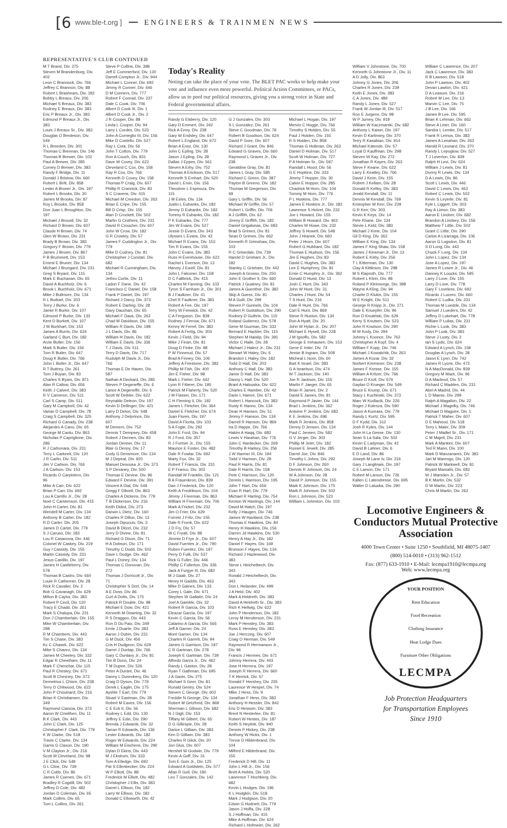[6 www.ble-t.org ] ENGINEERS & TRAINMEN NEWS
REPRESENTATIVE'S CLUB CONTINUED
M T Brand, Div. 275
Steven M Brandenburg, Div. 402
Leon C Brannock, Div. 766
Jeffrey C Brannon, Div. 88
Robert L Brashears, Div. 182
Bobby L Breaux, Div. 206
Michael S Breaux, Div. 383
Rodney E Breaux, Div. 383
Eric P Breaux Jr., Div. 383
Edmund P Breaux Jr., Div. 383
Louis J Breaux Sr., Div. 383
Douglas O Bredeson, Div. 549
R L Breeden, Div. 301
Thomas C Brennan, Div. 146
Thomas B Brewer, Div. 103
Paul A Brewer, Div. 285
Corney D Brewer, Div. 383
Randy F Bridge, Div. 11
Donald J Bristow, Div. 660
Robert L Britt, Div. 858
Lester A Broner Jr., Div. 197
Robert L Brooks, Div. 30
James M Brooks, Div. 87
Roy L Brooks, Div. 858
Don Juan L Broughton, Div. 197
Michael J Brousil, Div. 32
Richard D Brown, Div. 607
Claude H Brown, Div. 74
Glen W Brown, Div. 231
Brady B Brown, Div. 383
Gregory F Brown, Div. 779
James J Brown, Div. 867
P B Brummett, Div. 153
Ernest E Bruner, Div. 134
Michael J Brungard, Div. 231
Greg S Bryant, Div. 115
Mark E Buchanan, Div. 65
David A Buchholz, Div. 6
Brook L Buchholz, Div. 671
Mike J Bullmore, Div. 134
R L Burkart, Div. 303
Terry J Burke, Div. 6
Jamie R Burke, Div. 107
Edmund P Burke, Div. 133
Kent D Burkett, Div. 107
J W Burkhart, Div. 153
James A Burris, Div. 624
Garland C Burt, Div. 182
Arzie Butler, Div. 156
Mark S Butler, Div. 156
Tom R Butler, Div. 647
Doug K Butler, Div. 766
John L Butler Jr., Div. 647
R T Buttrey, Div. 261
Tom J Buyan, Div. 83
Charles S Byars, Div. 871
Alan R Callow, Div. 656
Keith J Calvert, Div. 383
R V Cameron, Div. 511
Carl S Camp, Div. 511
Gary M Campbell, Div. 42
Varian D Campbell, Div. 78
Craig S Campbell, Div. 325
Richard G Canady, Div. 238
Alejandro A Cano, Div. 65
George M Cantu, Div. 863
Nicholas P Capriglione, Div. 286
R J Carbonara, Div. 231
Terry L Carkeek, Div. 120
J R Carlin, Div. 511
Jim V Carlson, Div. 766
J A Carlson, Div. 153
Ricardo O Carpintero, Div. 96
Mike A Carr, Div. 622
Brian P Carr, Div. 692
Lou A Carrillo Jr., Div. 28
Noel C Carstenson, Div. 415
John H Carter, Div. 81
Wendell M Carter, Div. 134
Anthony B Carter, Div. 182
R D Carter, Div. 205
James D Carter, Div. 779
S J Caruso, Div. 183
Lou R Casanova, Div. 446
Colonel W Caskey, Div. 219
Guy I Cassidy, Div. 155
Martin Cassidy, Div. 231
Jesus Castillo, Div. 197
James H Castleberry, Div. 578
Thomas B Castro, Div. 660
Louie R Catherner, Div. 28
Rick R Cavalier, Div. 2
Bob G Cavanagh, Div. 629
Milton B Caylor, Div. 383
Robert P Cecil, Div. 120
Tracy E Chadd, Div. 261
Mark S Chalupa, Div. 231
Don J Chamberlain, Div. 155
Mike W Chamberlain, Div. 298
R M Chambers, Div. 443
Tim S Chase, Div. 383
Kc C Chasek, Div. 622
Mike S Chavez, Div. 134
James M Cheeley, Div. 332
Edgar R Cheetham, Div. 11
Mark F Chenchar, Div. 115
Paul R Chesley, Div. 671
Scott B Chesney, Div. 373
Demetrius L Chism, Div. 238
Terry D Chitwood, Div. 623
John P Chouinard, Div. 216
Brian K Christiansen, Div. 349
Raymond Ciancia, Div. 373
Aaron W Cirwithen, Div. 11
B K Clark, Div. 443
John C Clark, Div. 125
Christopher F Clark, Div. 779
K W Clarke, Div. 518
Travis C Clarke, Div. 134
Garris G Claxon, Div. 190
V M Clayton Jr., Div. 216
Scott M Cleveland, Div. 98
J E Click, Div. 548
G L Cline, Div. 739
C R Cobb, Div. 86
James R Coenen, Div. 671
Bradley R Cogdill, Div. 502
Jeffrey D Cole, Div. 482
Jordan D Coleman, Div. 65
Mark Collins, Div. 65
Tom L Collins, Div. 261
Steve P Collins, Div. 398
Jeff E Commerford, Div. 130
Darrell Compton Jr., Div. 944
Michael L Conner, Div. 692
Jimmy R Conner, Div. 446
D M Conners, Div. 777
Robert F Conrad, Div. 237
Dale C Cook, Div. 706
Albert D Cook III, Div. 1
Albert D Cook Jr., Div. 2
J R Cooper, Div. 88
Linda L Cooper, Div. 94
Larry L Cordes, Div. 523
John A Corneglio III, Div. 156
Mike D Costello, Div. 527
Ray L Cota, Div. 56
John T Cotton, Div. 779
Ron A Couch, Div. 831
Dave W Covey, Div. 622
Cleveland C Cox, Div. 158
Ray R Cox, Div. 766
Kenneth D Coxey, Div. 158
Thomas P Craig, Div. 607
Phillip R Crannick, Div. 83
S C Cravens, Div. 415
Michael M Creedon, Div. 263
Brian E Cripe, Div. 155
Bill D Crisp, Div. 155
Alan D Crockett, Div. 502
Martin G Crothers, Div. 231
David R Croucher, Div. 607
John W Crow, Div. 182
G R Crowley, Div. 57
James F Cuddington Jr., Div. 779
Mike D Cudney, Div. 81
Christopher J Cundari, Div. 682
Michael R Cunningham, Div. 134
Jethro Curtis, Div. 11
Ladon F Dane, Div. 42
Francisco C Daniel, Div. 158
Frank P Daniel, Div. 197
Richard J Darcy, Div. 373
Robert E Darling, Div. 28
Davy Dauchan, Div. 65
Michael F Daus, Div. 263
Chad M Davidson, Div. 155
William R Davis, Div. 198
J L Davis, Div. 86
William H Davis, Div. 182
William E Davis, Div. 336
T J Davis, Div. 511
Terry D Davis, Div. 717
Rudolph M Davis Jr., Div. 766
Thomas E De Haven, Div. 587
Nathan A Deckard, Div. 285
Steven P Degeneffe, Div. 6
Lance A Degeneffe, Div. 6
Scott W Deibler, Div. 622
Reynaldo Deleon, Div. 197
Kevin D Dellinger, Div. 421
Larry D Delon, Div. 548
Anthony J Delprince, Div. 607
M Demers, Div. 752
Dennis T Dempsey, Div. 458
Robert J Dennen, Div. 83
Jordan Denner, Div. 11
Blair G Denny, Div. 17
Cody G Densmore, Div. 134
M J Depeal, Div. 920
Manuel Desousa Jr., Div. 373
S P Devaney, Div. 500
Thomas E Devine, Div. 96
Edward F Devine, Div. 391
Vincent A Dial, Div. 548
Gregg F Dibrell, Div. 863
Charles A Dickens, Div. 779
T B Dickerson, Div. 216
Keith Didiot, Div. 373
Darwin L Dietz, Div. 160
Charles R Dillon, Div. 13
Joseph Dipuccio, Div. 3
David B Ditzel, Div. 232
Jerry D Divine, Div. 81
Richard G Dixon, Div. 71
H A Dobson, Div. 171
Timothy C Dodd, Div. 502
Dave L Dodge, Div. 462
Paul L Doney, Div. 134
Thomas C Donovan, Div. 272
Thomas J Dorricott Jr., Div. 71
Christopher S Dort, Div. 14
A E Doss, Div. 86
Curt A Dotts, Div. 175
Patrick R Double, Div. 98
Michael E Dow, Div. 421
Kenneth M Downing, Div. 32
R S Draggoo, Div. 443
Ron D Du Paix, Div. 349
Ernie J Duarte, Div. 383
Aaron J Dubin, Div. 231
G M Duck, Div. 456
Cris H Dudgeon, Div. 629
Darrel J Dunlap, Div. 766
Gary C Dunlavy Jr., Div. 81
Tim B Dunn, Div. 24
T M Dupee, Div. 526
Peter A Durant, Div. 46
Danny L Dusenbery, Div. 120
Craig D Dyson, Div. 779
Derek L Eaglin, Div. 175
Ayshle T Earl, Div. 779
Stuart V Eastman, Div. 28
Robert M Eaves, Div. 156
C E Eck II, Div. 56
Rodney L Edd, Div. 130
Jeffrey E Edin, Div. 290
Brenda J Edwards, Div. 32
Tarran R Edwards, Div. 136
Lester Edwards, Div. 182
Roger W Edwards, Div. 224
William M Eischens, Div. 290
Dylan D Ekins, Div. 443
M J Ekstrum, Div. 333
Tom A Elledge, Div. 692
Pat S Ellenbecker, Div. 224
W P Elliott, Div. 88
Frederick M Elliott, Div. 482
Christopher J Ellis, Div. 383
Darrel L Ellison, Div. 182
Larry W Ellison, Div. 182
Donald C Ellsworth, Div. 42
Today's Reality
Noting can take the place of your vote. The BLET PAC works to help make your vote and influence even more powerful. Political Action Committees, or PACs, allow us to pool our political resources, giving you a strong voice in State and Federal governmental affairs.
Randy G Elsberry, Div. 120
Gary D Emmert, Div. 242
Rick A Emry, Div. 238
Gary W Endsley, Div. 647
Robert L England, Div. 672
Brian A Ensz, Div. 130
John C Epling, Div. 28
Jason J Epling, Div. 28
Dallas J Eppes, Div. 561
Steven A Erby, Div. 752
Thomas A Erickson, Div. 517
Kenneth S Ernhart, Div. 520
David L Ervin, Div. 156
Theodore L Espinoza, Div. 115
J M Estes, Div. 134
Justin L Eubanks, Div. 182
Jimmy D Eubanks, Div. 182
Tommy R Eubanks, Div. 182
P K Eubanks, Div. 777
Jim W Evans, Div. 527
Jessie D Evans, Div. 343
Ulysses L Evans, Div. 42
Michael R Evans, Div. 153
Tim R Evans, Div. 155
John C Evans, Div. 383
Russ H Evenhouse, Div. 622
Rachel L Everson, Div. 13
Harvey J Ewell, Div. 81
John L Falconer, Div. 158
D C Fallbrick, Div. 415
Charles M Fanning, Div. 103
Tyron S Farnham Jr., Div. 301
B J Faulkner, Div. 41
Chet R Faulkner, Div. 383
Robert A Fee, Div. 197
Terry W Fenwick, Div. 42
C A Ferguson, Div. 839
Rodney J Ferrow, Div. 671
Kenny W Ferrel, Div. 383
Robert A Fertig, Div. 303
Kevin J Field, Div. 94
Mike J Finan, Div. 81
Doug D Finke, Div. 98
P W Finnerud, Div. 57
Brad A Finney, Div. 106
Jeffery A Firestone, Div. 383
Phillip M Fish, Div. 400
Jim E Fisher, Div. 98
Mark L Fisher, Div. 442
Lynn R Fitterer, Div. 195
Patrick M Flaherty, Div. 520
J M Flasser, Div. 171
C H Fleming II, Div. 192
James L Fletcher, Div. 364
Daniel E Fletcher, Div. 674
Juan Flores, Div. 197
David A Florita, Div. 103
S A Fogle, Div. 292
John E Ford, Div. 94
R J Ford, Div. 357
R J Fortner Jr., Div. 155
Maurice E Foster, Div. 482
Dale R Fowlar, Div. 692
Marty Fox, Div. 32
Robert T Francis, Div. 231
E P Franco, Div. 303
Randall W Franklin, Div. 121
B A Frauenkron, Div. 839
Dan J Frederick, Div. 120
Keith A Fredrikson, Div. 104
Jimmy J Freeman, Div. 863
William H Freeman, Div. 706
Mark A Frickel, Div. 232
Jim O Frier, Div. 629
Forrest J Fritz, Div. 155
Dale R Fronk, Div. 622
J D Fry, Div. 57
W C Fryatt, Div. 88
Jimmie D Frye Jr., Div. 607
David Fuentes Jr., Div. 790
Ruben Fuentez, Div. 197
Perry D Fulk, Div. 537
Rick G Fuller, Div. 446
Phillip C Fullerton, Div. 336
Jack A Furgye III, Div. 682
M J Gaab, Div. 27
Henry H Gaddis, Div. 463
Mike D Gaines, Div. 133
Corey L Gale, Div. 671
Stephen W Gallatin, Div. 24
Joel A Gamble, Div. 32
Robert R Garcia, Div. 103
Eleazar Garcia, Div. 197
Kevin C Garcia, Div. 56
Catarino A Garcia, Div. 566
Jeff A Garner, Div. 24
Mont Garner, Div. 134
Charles R Garrett, Div. 94
James G Garrison, Div. 197
C R Gartman, Div. 278
Joseph E Gartman, Div. 739
Alfredo Garza Jr., Div. 462
Randy L Gaston, Div. 28
Ryan T Gathman, Div. 695
J A Gavin, Div. 275
Michael S Geer, Div. 81
Ronald Gentry, Div. 524
Steven C George, Div. 602
Freddie N George, Div. 134
Robert M Getzfreid, Div. 869
Sherman L Gibson, Div. 682
N J Gigli, Div. 153
Tiffany M Gilbert, Div. 65
D G Gillespie, Div. 28
Darice L Gilliam, Div. 383
Ken D Gilliam, Div. 383
Charles R Glick, Div. 20
Jon Glus, Div. 607
Hershel W Godwin, Div. 779
Kevin A Goff, Div. 31
Tom E Goin Jr., Div. 125
Edward A Goldstein, Div. 577
Allan R Goll, Div. 180
Leo T Gonzales, Div. 142
G J Gonzales, Div. 303
S L Gonzalez, Div. 261
Steve C Goodman, Div. 78
Robert B Goodson, Div. 624
David P Gore, Div. 607
Richard J Grant, Div. 846
Edward G Graves, Div. 660
Raymond L Graves Jr., Div. 238
Geraldine Gray, Div. 81
James L Gray, Div. 585
Richard C Green, Div. 387
Payton B Greeno, Div. 182
Thomas M Gregerson, Div. 69
Gary L Griffin, Div. 56
Michael W Griffin, Div. 57
Robert L Griffin, Div. 706
A J Griffith, Div. 62
Jimmy E Griffith, Div. 182
Daniel Grigalunas, Div. 683
Brad S Grimes, Div. 81
Sean D Grimes, Div. 662
Kenneth R Grimshaw, Div. 103
R C Grisedale, Div. 739
Harold D Grisham Jr., Div. 182
Stanley C Grisham, Div. 442
Joseph A Grosso, Div. 250
John E Grother II, Div. 660
Patrick J Guatney, Div. 81
James A Guenther, Div. 382
Skip A Guess, Div. 81
M A Guill, Div. 299
Steven P Gunnels, Div. 104
Robert R Gustafson, Div. 290
Rodney D Guthrie, Div. 115
Roland Gutierrez, Div. 578
Gene M Guzman, Div. 333
Bernard E Hackler, Div. 115
Stephen M Haislip, Div. 391
Victor C Haile, Div. 28
Michael J Halerz Jr., Div. 231
Stewart W Haley, Div. 6
Brandon L Haley, Div. 182
Todd D Hall, Div. 203
Anthony C Hall, Div. 383
Jamie D Hall, Div. 383
Danny L Hall, Div. 520
Brant A Halouska, Div. 622
Charles E Hamber, Div. 42
Darin L Hamre, Div. 671
Robert L Hancock, Div. 383
Rusty K Hanno, Div. 134
Dean H Hansen, Div. 51
Jimmy F Hanson, Div. 134
Darrell R Hanson, Div. 869
Ira D Happe, Div. 766
Hakim A Haqq, Div. 683
Lewis V Harahan, Div. 776
John C Hardecker, Div. 269
Timothy B Harkey, Div. 256
J W Harmer III, Div. 194
Todd V Harmon, Div. 28
Paul R Harris, Div. 81
Dale R Harris, Div. 158
Pete C Harrison, Div. 120
Dennis L Harrison, Div. 195
John T Hart, Div. 656
Evan R Hart, Div. 779
Michael R Harting, Div. 754
Kenton W Hastings, Div. 144
David M Hatch, Div. 197
Kelly J Haugen, Div. 746
James W Haviland, Div. 238
Thomas E Hawkins, Div. 84
Henry H Hawkins, Div. 156
Darren Jd Hawkins, Div. 530
Henry A Hay Jr., Div. 182
Daniel F Hayes, Div. 169
Bronson F Hayes, Div. 134
Richard J Hazlewood, Div. 383
Steve L Heichelbech, Div. 343
Ronald J Heichelbech, Div. 343
Don L Helander, Div. 499
J A Held, Div. 402
Mark A Heldreth, Div. 383
David A Heldreth Sr., Div. 383
Rich K Hellwig, Div. 622
John P Henderson, Div. 182
Leroy M Henderson, Div. 231
Mark P Hensley, Div. 383
Ross E Hensley, Div. 383
Joe J Herczeg, Div. 607
Craig O Herman, Div. 549
Raymond R Hermanson Jr., Div. 96
Francis J Hermes, Div. 671
Johnny Herrera, Div. 443
Jose H Herrera, Div. 197
Joseph R Herrera, Div. 660
T K Herrick, Div. 57
Ronald F Hershey, Div. 235
Laurence W Hespel, Div. 74
Mike J Hess, Div. 9
Jonathan F Hess, Div. 383
Anthony H Hessler, Div. 842
Eric D Hessom, Div. 383
Brent N Hesterlee, Div. 81
Robert W Hestes, Div. 187
Keith S Heytink, Div. 940
Dennis P Hickey, Div. 238
Anthony W Hicks, Div. 1
Trevor D Hildenbrand, Div. 104
Milfred E Hilderbrand, Div. 155
Frederick D Hill, Div. 11
John L Hill Jr., Div. 156
Brett A Hobbs, Div. 520
Lawrence T Hochberg, Div. 682
Kevin L Hodges, Div. 196
K L Hodgkin, Div. 518
Mark J Hodgson, Div. 20
Edwin G Hodnett, Div. 779
Jason J Hoffa, Div. 228
S J Hoffman, Div. 415
Mike A Hoffman, Div. 624
Richard L Hofmeier, Div. 262
Michael L Hogan, Div. 197
Mervin C Hogge, Div. 766
Timothy S Holden, Div. 55
Paul J Holden, Div. 155
R S Holden, Div. 858
Thomas G Holleran, Div. 263
Daniel D Holman, Div. 517
Scott W Holman, Div. 727
P A Holman Sr., Div. 597
Randall L Hood, Div. 56
G E Hopkins, Div. 333
Jimmy T Hopper, Div. 30
Calvin E Hopper, Div. 285
Chadrick M Horn, Div. 104
Tommy M Horn, Div. 776
P L Hoskins, Div. 777
James E Hoskins Jr., Div. 182
Lawrence S Hotzel, Div. 232
Joe L Howard, Div. 155
William B Howard, Div. 463
Charles W Howe, Div. 232
Jeffrey S Howell, Div. 548
John J Hranek, Div. 660
Peter J Hrom, Div. 607
Robert G Hubbard, Div. 182
Thomas E Hudson, Div. 156
Jim E Hughes, Div. 83
David C Hughes, Div. 383
Lee E Humphrey, Div. 81
Ernie C Humphry Jr., Div. 362
Donald D Hund, Div. 13
Josh C Hunt, Div. 343
John W Hunt, Div. 31
Charles J Hunt, Div. 54
T S Hunt, Div. 216
Dale R Hunt, Div. 766
Carl E Hunt, Div. 869
Steve R Huston, Div. 134
Ron A Hyatt, Div. 20
John W Hylan Jr., Div. 207
Michael E Hysell, Div. 228
J M Ignoffo, Div. 582
George E Imhausen, Div. 153
Gene E Imler, Div. 74
Jessie B Ingram, Div. 508
Micheal L Isom, Div. 60
Bart K Israel, Div. 383
G A Israelson, Div. 474
W T Jackson, Div. 140
Joe R Jackson, Div. 155
Martin F Jaeger, Div. 65
Brian R James, Div. 2
David E James, Div. 81
Raymond P Javier, Div. 144
Brad L Jenkins, Div. 362
Antoine P Jenkins, Div. 682
K E Jenkins, Div. 696
Mark R Jenkins, Div. 858
Denny D Jensen, Div. 134
Paul C Jensen, Div. 582
G V Jerger, Div. 303
Phillip M Jeter, Div. 182
Russel E Jewell, Div. 285
Darrel Joe, Div. 846
Timothy L Johns, Div. 292
D F Johnson, Div. 260
Dennis R Johnson, Div. 24
W A Johnson, Div. 28
David P Johnson, Div. 155
Mark K Johnson, Div. 175
Mark R Johnson, Div. 502
Ron L Johnson, Div. 523
William L Johnston, Div. 103
William V Johnstone, Div. 700
Kenneth G Johnstone Jr., Div. 11
A D Jolly, Div. 863
Johnny G Jones, Div. 206
Charles R Jones, Div. 239
Keith E Jones, Div. 383
C A Jones, Div. 489
Randy L Jones, Div. 527
Frank W Jordan III, Div. 517
Ron E Jurgens, Div. 98
W P Jurney, Div. 919
William W Kaczmarski, Div. 682
Anthony L Kaiser, Div. 197
Kevin D Karlinsey, Div. 370
Terry R Kasabian, Div. 914
Michael Katende, Div. 57
Loyal D Kauffman, Div. 298
Steven W Kay, Div. 272
Jonathan R Kayes, Div. 263
Steve F Keane, Div. 622
Larry E Keatley, Div. 766
David J Keim, Div. 155
Robert J Kellam, Div. 28
Donald R Kelley, Div. 383
Jerald Kendall, Div. 11
Dennis M Kendall, Div. 769
Kristopher W Kerr, Div. 239
G R Kerr, Div. 303
Kevin K Keys, Div. 14
Pete Khane, Div. 134
Stevie L Kidd, Div. 383
Michael J Kime, Div. 104
Gil D King, Div. 362
William E King, Div. 134
James F King Shaw, Div. 158
James J Kinsman Jr., Div. 13
Robert E Kirby, Div. 256
T L Kitterman, Div. 130
Clay A Kittleson, Div. 298
M S Klaproth, Div. 777
Robert L Klein, Div. 98
Roland P Kleinsorge, Div. 398
Wayne A Kling, Div. 94
Charlie D Klukis, Div. 155
W E Knight, Div. 511
George R Knipp Jr., Div. 271
Dale E Knuepfer, Div. 96
Ron D Knutelski, Div. 629
Kerry S Knutsen, Div. 523
John R Knutson, Div. 290
M W Kody, Div. 294
Johnny L Koonce, Div. 762
Christopher A Kopf, Div. 4
William F Kopp, Div. 746
Michael J Kowalchik, Div. 263
James A Kozar, Div. 32
Norbert Kremsner, Div. 238
James F Kresse, Div. 155
William A Kritzer, Div. 766
Bruce D Kroll, Div. 676
Gaylan O Krueger, Div. 549
Bruce E Krump, Div. 671
Stacy L Kuchinski, Div. 373
Marc W Kudlacik, Div. 226
Roger J Kulesza, Div. 590
Jason A Kunrass, Div. 779
Randy L Kurtz, Div. 595
D F Kydd, Div. 312
Josh R Kyles, Div. 144
John H La Gesse, Div. 130
Sean S La Sala, Div. 502
Kevin E Ladyman, Div. 42
David B Lahner, Div. 6
E D Land, Div. 86
Joseph M Lane Iv, Div. 216
Gary J Langlinais, Div. 197
C E Larson, Div. 171
Robert M Larson, Div. 726
Kallen C Latendresse, Div. 695
Walter D Latuska, Div. 290
William C Lawrence, Div. 207
Jack C Lawrence, Div. 383
R B Lawson, Div. 518
John P Lawson, Div. 402
Devan Lawton, Div. 421
D A Leasure, Div. 216
Robert M Lee, Div. 13
Marvin C Lee, Div. 75
J B Lee, Div. 166
James B Lee, Div. 595
Brian K Lehman, Div. 662
Steve A Leier, Div. 160
Sandra L Lemke, Div. 517
Frank R Lemus, Div. 383
James A Lenahan, Div. 263
Harold R Leonard, Div. 370
Randy L Lepoglow, Div. 527
T J Leverton, Div. 839
Ralph H Levi, Div. 624
William J Lewis, Div. 81
Donny R Lewis, Div. 134
D A Lewis, Div. 86
Scott L Lewis, Div. 446
David C Lewis, Div. 463
Robert C Lewis, Div. 502
Kevin S Leyerle, Div. 81
Kyle L Liggett, Div. 303
Ray A Limon, Div. 383
Aaron E Lindner, Div. 682
Brandon A Lindsey, Div. 156
Matthew T Little, Div. 502
Grant C Little, Div. 290
Carlos A Lizarraga, Div. 106
Aaron G Logsdon, Div. 81
S D Long, Div. 443
Chuck F Long, Div. 134
John L Lopez, Div. 134
Jose A Lopez, Div. 197
James R Losee Jr., Div. 46
Danney K Loucks, Div. 595
Larry J Love, Div. 155
Larry D Love, Div. 778
Gary F Loveless, Div. 692
Ricardo J Lucero, Div. 660
Robert C Ludka, Div. 231
Thomas M Luedde, Div. 134
Samuel J Lueders, Div. 42
Jeffery D Lukehart, Div. 778
William P Lulias, Div. 231
Richie L Lusk, Div. 383
John P Lusk, Div. 383
Steve J Lusty, Div. 2
Ian S Lydic, Div. 624
Edward A Lynch, Div. 158
Douglas A Lynch, Div. 28
Jason E Lynn, Div. 742
James R Lyons, Div. 473
N A MacDonald, Div. 839
Gregory M Mack, Div. 96
D A Macleod, Div. 57
Richard C Madden, Div. 231
Abel A Madrid, Div. 44
L D Maese, Div. 299
Ralph A Magallon, Div. 22
Michael J Magelky, Div. 746
Michael D Maguire, Div. 1
Patrick T Maher, Div. 607
D E Mahood, Div. 518
Terry L Maier, Div. 309
Peter J Maillet Sr., Div. 171
C M Majett, Div. 231
Mark A Mankim, Div. 607
Ted R Mann, Div. 100
Mark D Manzanares, Div. 383
Jan M Marengo, Div. 120
Patrick W Markwell, Div. 81
Bryant Marsalis, Div. 682
W J Marsden Jr., Div. 57
B K Martin, Div. 532
D W Martin, Div. 223
Chris M Martin, Div. 262
Locomotive Engineers & Conductors Mutual Protective Association
4000 Town Center • Suite 1250 • Southfield, MI 48075-1407
(800) 514-0010 • (313) 962-1512
Fax: (877) 633-1910 • E-Mail: lecmpa1910@lecmpa.org
Web: www.lecmpa.org
YOUR POSITION
Rent Education
Food Recreation
Clothing Insurance
Heat Lodge Dues
Furniture Other Obligations
LECMPA
Job Protection Headquarters
for Transportation Employees
Since 1910